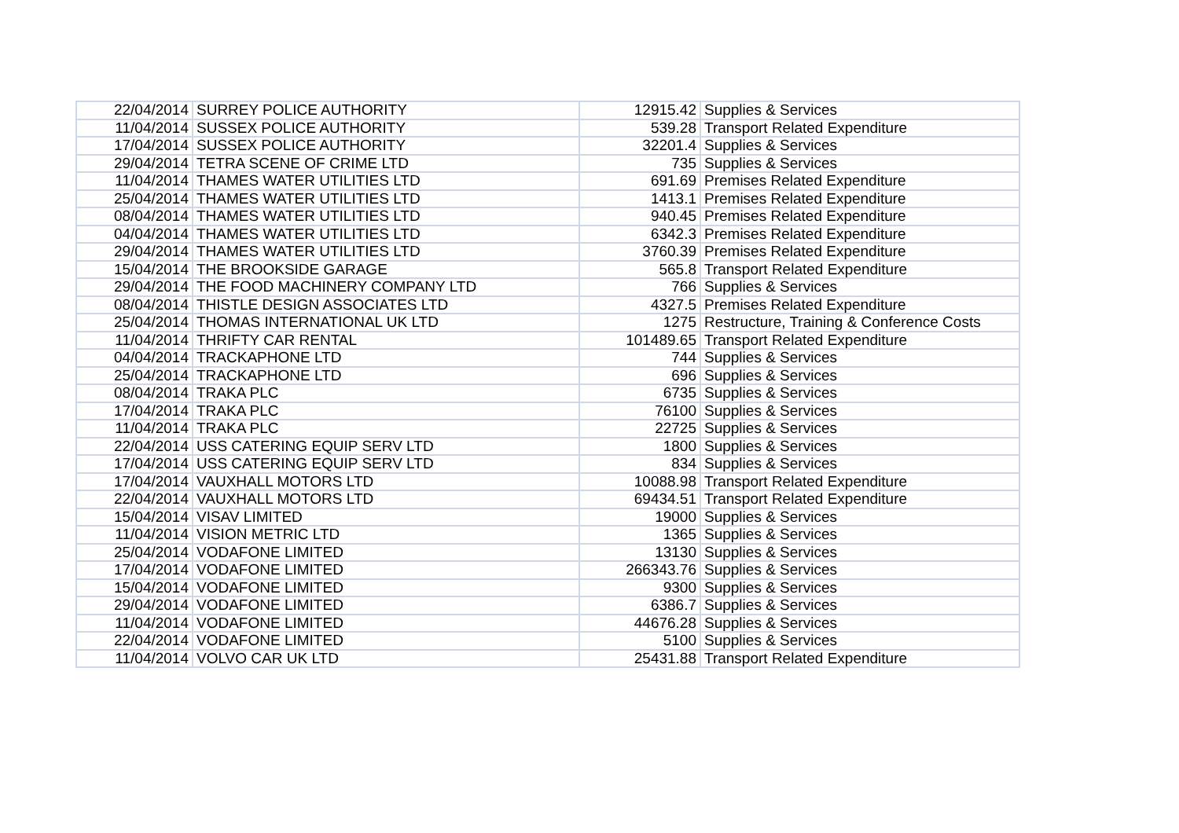| 22/04/2014 | SURREY POLICE AUTHORITY | 12915.42 | Supplies & Services |
| 11/04/2014 | SUSSEX POLICE AUTHORITY | 539.28 | Transport Related Expenditure |
| 17/04/2014 | SUSSEX POLICE AUTHORITY | 32201.4 | Supplies & Services |
| 29/04/2014 | TETRA SCENE OF CRIME LTD | 735 | Supplies & Services |
| 11/04/2014 | THAMES WATER UTILITIES LTD | 691.69 | Premises Related Expenditure |
| 25/04/2014 | THAMES WATER UTILITIES LTD | 1413.1 | Premises Related Expenditure |
| 08/04/2014 | THAMES WATER UTILITIES LTD | 940.45 | Premises Related Expenditure |
| 04/04/2014 | THAMES WATER UTILITIES LTD | 6342.3 | Premises Related Expenditure |
| 29/04/2014 | THAMES WATER UTILITIES LTD | 3760.39 | Premises Related Expenditure |
| 15/04/2014 | THE BROOKSIDE GARAGE | 565.8 | Transport Related Expenditure |
| 29/04/2014 | THE FOOD MACHINERY COMPANY LTD | 766 | Supplies & Services |
| 08/04/2014 | THISTLE DESIGN ASSOCIATES LTD | 4327.5 | Premises Related Expenditure |
| 25/04/2014 | THOMAS INTERNATIONAL UK LTD | 1275 | Restructure, Training & Conference Costs |
| 11/04/2014 | THRIFTY CAR RENTAL | 101489.65 | Transport Related Expenditure |
| 04/04/2014 | TRACKAPHONE LTD | 744 | Supplies & Services |
| 25/04/2014 | TRACKAPHONE LTD | 696 | Supplies & Services |
| 08/04/2014 | TRAKA PLC | 6735 | Supplies & Services |
| 17/04/2014 | TRAKA PLC | 76100 | Supplies & Services |
| 11/04/2014 | TRAKA PLC | 22725 | Supplies & Services |
| 22/04/2014 | USS CATERING EQUIP SERV LTD | 1800 | Supplies & Services |
| 17/04/2014 | USS CATERING EQUIP SERV LTD | 834 | Supplies & Services |
| 17/04/2014 | VAUXHALL MOTORS LTD | 10088.98 | Transport Related Expenditure |
| 22/04/2014 | VAUXHALL MOTORS LTD | 69434.51 | Transport Related Expenditure |
| 15/04/2014 | VISAV LIMITED | 19000 | Supplies & Services |
| 11/04/2014 | VISION METRIC LTD | 1365 | Supplies & Services |
| 25/04/2014 | VODAFONE LIMITED | 13130 | Supplies & Services |
| 17/04/2014 | VODAFONE LIMITED | 266343.76 | Supplies & Services |
| 15/04/2014 | VODAFONE LIMITED | 9300 | Supplies & Services |
| 29/04/2014 | VODAFONE LIMITED | 6386.7 | Supplies & Services |
| 11/04/2014 | VODAFONE LIMITED | 44676.28 | Supplies & Services |
| 22/04/2014 | VODAFONE LIMITED | 5100 | Supplies & Services |
| 11/04/2014 | VOLVO CAR UK LTD | 25431.88 | Transport Related Expenditure |